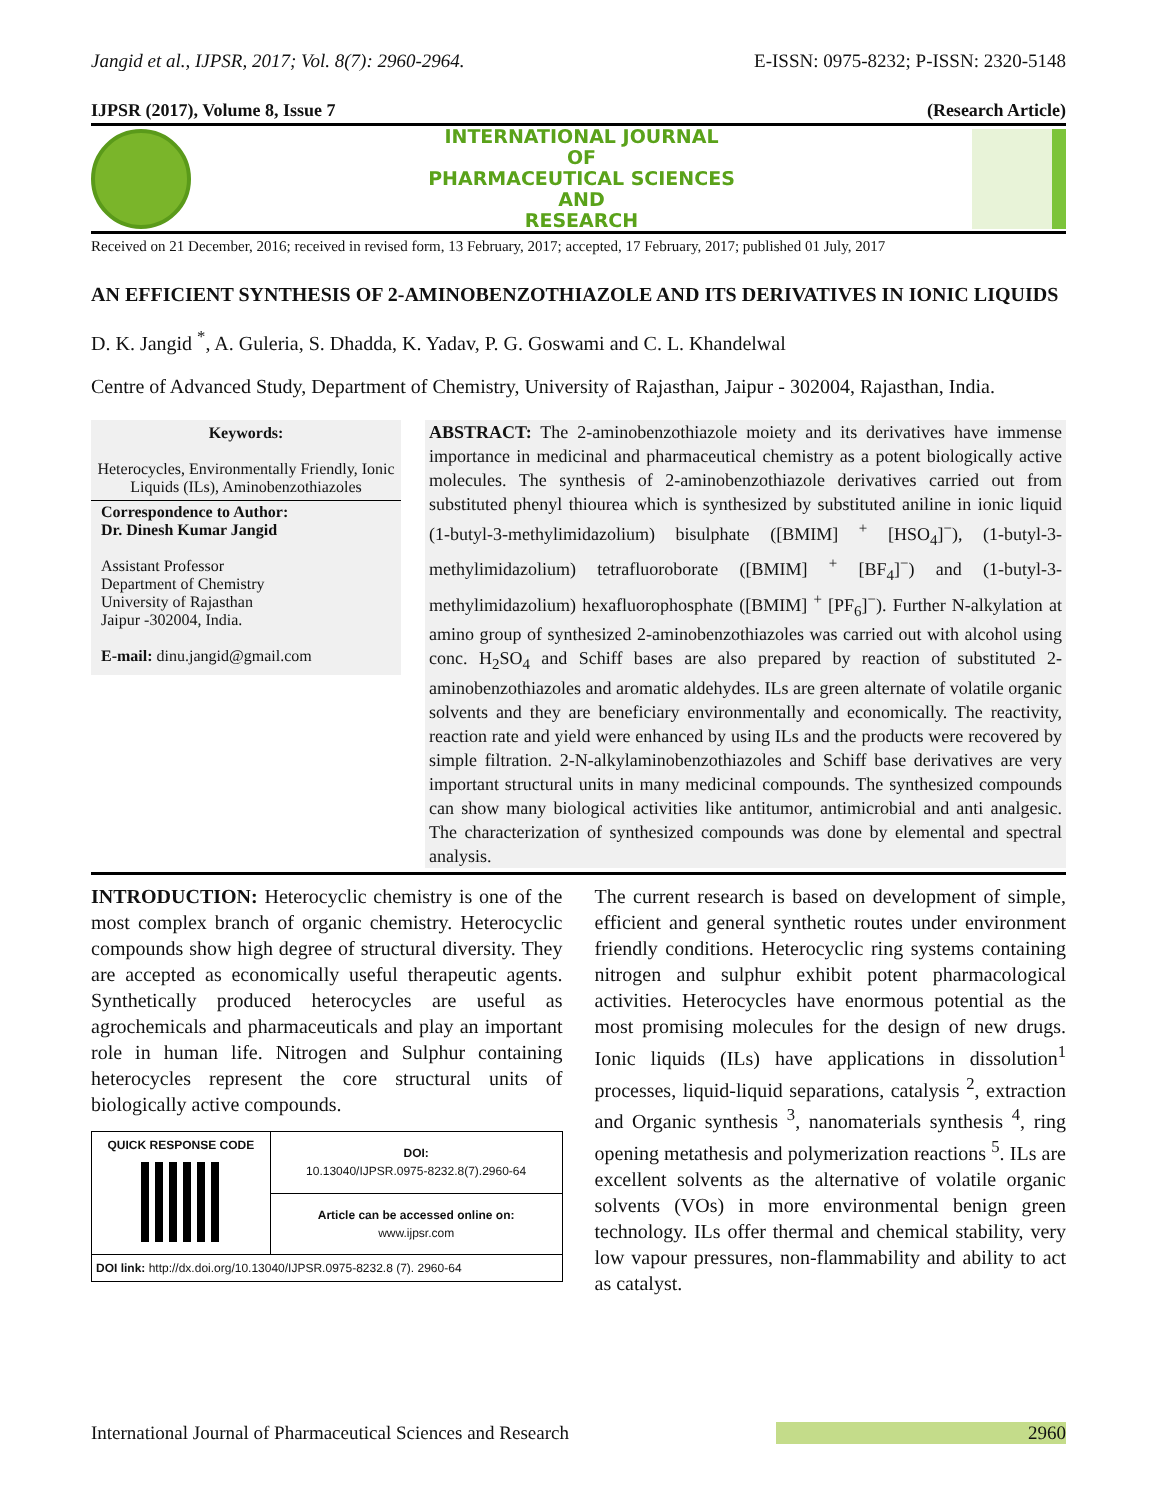Jangid et al., IJPSR, 2017; Vol. 8(7): 2960-2964. E-ISSN: 0975-8232; P-ISSN: 2320-5148
IJPSR (2017), Volume 8, Issue 7 (Research Article)
INTERNATIONAL JOURNAL
OF
PHARMACEUTICAL SCIENCES
AND
RESEARCH
Received on 21 December, 2016; received in revised form, 13 February, 2017; accepted, 17 February, 2017; published 01 July, 2017
AN EFFICIENT SYNTHESIS OF 2-AMINOBENZOTHIAZOLE AND ITS DERIVATIVES IN IONIC LIQUIDS
D. K. Jangid <sup>*</sup>, A. Guleria, S. Dhadda, K. Yadav, P. G. Goswami and C. L. Khandelwal
Centre of Advanced Study, Department of Chemistry, University of Rajasthan, Jaipur - 302004, Rajasthan, India.
Keywords:
Heterocycles, Environmentally Friendly, Ionic Liquids (ILs), Aminobenzothiazoles
Correspondence to Author:
Dr. Dinesh Kumar Jangid
Assistant Professor
Department of Chemistry
University of Rajasthan
Jaipur -302004, India.
E-mail: dinu.jangid@gmail.com
ABSTRACT: The 2-aminobenzothiazole moiety and its derivatives have immense importance in medicinal and pharmaceutical chemistry as a potent biologically active molecules. The synthesis of 2-aminobenzothiazole derivatives carried out from substituted phenyl thiourea which is synthesized by substituted aniline in ionic liquid (1-butyl-3-methylimidazolium) bisulphate ([BMIM] <sup>+</sup> [HSO<sub>4</sub>]<sup>−</sup>), (1-butyl-3-methylimidazolium) tetrafluoroborate ([BMIM] <sup>+</sup> [BF<sub>4</sub>]<sup>−</sup>) and (1-butyl-3-methylimidazolium) hexafluorophosphate ([BMIM] <sup>+</sup> [PF<sub>6</sub>]<sup>−</sup>). Further N-alkylation at amino group of synthesized 2-aminobenzothiazoles was carried out with alcohol using conc. H<sub>2</sub>SO<sub>4</sub> and Schiff bases are also prepared by reaction of substituted 2-aminobenzothiazoles and aromatic aldehydes. ILs are green alternate of volatile organic solvents and they are beneficiary environmentally and economically. The reactivity, reaction rate and yield were enhanced by using ILs and the products were recovered by simple filtration. 2-N-alkylaminobenzothiazoles and Schiff base derivatives are very important structural units in many medicinal compounds. The synthesized compounds can show many biological activities like antitumor, antimicrobial and anti analgesic. The characterization of synthesized compounds was done by elemental and spectral analysis.
INTRODUCTION: Heterocyclic chemistry is one of the most complex branch of organic chemistry. Heterocyclic compounds show high degree of structural diversity. They are accepted as economically useful therapeutic agents. Synthetically produced heterocycles are useful as agrochemicals and pharmaceuticals and play an important role in human life. Nitrogen and Sulphur containing heterocycles represent the core structural units of biologically active compounds.
| QUICK RESPONSE CODE | DOI: 10.13040/IJPSR.0975-8232.8(7).2960-64 |
| | Article can be accessed online on: www.ijpsr.com |
| DOI link: http://dx.doi.org/10.13040/IJPSR.0975-8232.8 (7). 2960-64 | |
The current research is based on development of simple, efficient and general synthetic routes under environment friendly conditions. Heterocyclic ring systems containing nitrogen and sulphur exhibit potent pharmacological activities. Heterocycles have enormous potential as the most promising molecules for the design of new drugs. Ionic liquids (ILs) have applications in dissolution<sup>1</sup> processes, liquid-liquid separations, catalysis <sup>2</sup>, extraction and Organic synthesis <sup>3</sup>, nanomaterials synthesis <sup>4</sup>, ring opening metathesis and polymerization reactions <sup>5</sup>. ILs are excellent solvents as the alternative of volatile organic solvents (VOs) in more environmental benign green technology. ILs offer thermal and chemical stability, very low vapour pressures, non-flammability and ability to act as catalyst.
International Journal of Pharmaceutical Sciences and Research 2960